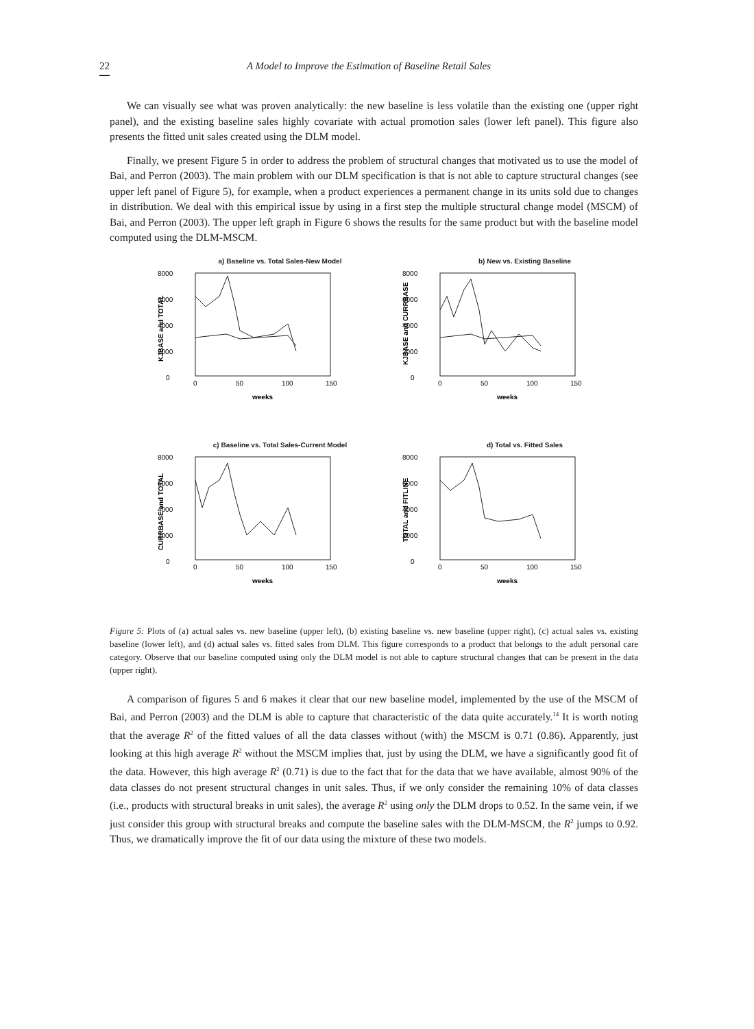22 A Model to Improve the Estimation of Baseline Retail Sales
We can visually see what was proven analytically: the new baseline is less volatile than the existing one (upper right panel), and the existing baseline sales highly covariate with actual promotion sales (lower left panel). This figure also presents the fitted unit sales created using the DLM model.
Finally, we present Figure 5 in order to address the problem of structural changes that motivated us to use the model of Bai, and Perron (2003). The main problem with our DLM specification is that is not able to capture structural changes (see upper left panel of Figure 5), for example, when a product experiences a permanent change in its units sold due to changes in distribution. We deal with this empirical issue by using in a first step the multiple structural change model (MSCM) of Bai, and Perron (2003). The upper left graph in Figure 6 shows the results for the same product but with the baseline model computed using the DLM-MSCM.
a) Baseline vs. Total Sales-New Model
8000
6000
4000
2000
0
KJBASE and TOTAL
0
50
100
150
weeks
b) New vs. Existing Baseline
8000
6000
4000
2000
0
KJBASE and CURRBASE
0
50
100
150
weeks
c) Baseline vs. Total Sales-Current Model
8000
6000
4000
2000
0
CURRBASE and TOTAL
0
50
100
150
weeks
d) Total vs. Fitted Sales
8000
6000
4000
2000
0
TOTAL and FITLINE
0
50
100
150
weeks
Figure 5: Plots of (a) actual sales vs. new baseline (upper left), (b) existing baseline vs. new baseline (upper right), (c) actual sales vs. existing baseline (lower left), and (d) actual sales vs. fitted sales from DLM. This figure corresponds to a product that belongs to the adult personal care category. Observe that our baseline computed using only the DLM model is not able to capture structural changes that can be present in the data (upper right).
A comparison of figures 5 and 6 makes it clear that our new baseline model, implemented by the use of the MSCM of Bai, and Perron (2003) and the DLM is able to capture that characteristic of the data quite accurately.<sup>14</sup> It is worth noting that the average R<sup>2</sup> of the fitted values of all the data classes without (with) the MSCM is 0.71 (0.86). Apparently, just looking at this high average R<sup>2</sup> without the MSCM implies that, just by using the DLM, we have a significantly good fit of the data. However, this high average R<sup>2</sup> (0.71) is due to the fact that for the data that we have available, almost 90% of the data classes do not present structural changes in unit sales. Thus, if we only consider the remaining 10% of data classes (i.e., products with structural breaks in unit sales), the average R<sup>2</sup> using only the DLM drops to 0.52. In the same vein, if we just consider this group with structural breaks and compute the baseline sales with the DLM-MSCM, the R<sup>2</sup> jumps to 0.92. Thus, we dramatically improve the fit of our data using the mixture of these two models.